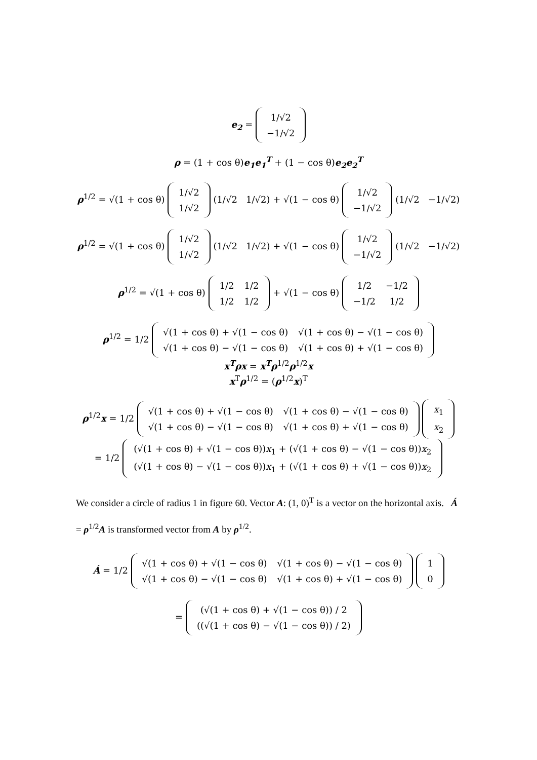e<sub>2</sub> =
| 1/√2 |
| −1/√2 |
ρ = (1 + cos θ)e<sub>1</sub>e<sub>1</sub><sup>T</sup> + (1 − cos θ)e<sub>2</sub>e<sub>2</sub><sup>T</sup>
ρ<sup>1/2</sup> = √(1 + cos θ)
| 1/√2 |
| 1/√2 |
(1/√2 1/√2) + √(1 − cos θ)
| 1/√2 |
| −1/√2 |
(1/√2 −1/√2)
ρ<sup>1/2</sup> = √(1 + cos θ)
| 1/√2 |
| 1/√2 |
(1/√2 1/√2) + √(1 − cos θ)
| 1/√2 |
| −1/√2 |
(1/√2 −1/√2)
ρ<sup>1/2</sup> = √(1 + cos θ)
| 1/2 | 1/2 |
| 1/2 | 1/2 |
+ √(1 − cos θ)
| 1/2 | −1/2 |
| −1/2 | 1/2 |
ρ<sup>1/2</sup> = 1/2
| √(1 + cos θ) + √(1 − cos θ) | √(1 + cos θ) − √(1 − cos θ) |
| √(1 + cos θ) − √(1 − cos θ) | √(1 + cos θ) + √(1 − cos θ) |
x<sup>T</sup>ρx = x<sup>T</sup>ρ<sup>1/2</sup>ρ<sup>1/2</sup>x
x<sup>T</sup>ρ<sup>1/2</sup> = (ρ<sup>1/2</sup>x)<sup>T</sup>
ρ<sup>1/2</sup>x = 1/2
| √(1 + cos θ) + √(1 − cos θ) | √(1 + cos θ) − √(1 − cos θ) |
| √(1 + cos θ) − √(1 − cos θ) | √(1 + cos θ) + √(1 − cos θ) |
| x<sub>1</sub> |
| x<sub>2</sub> |
= 1/2
| (√(1 + cos θ) + √(1 − cos θ)) x<sub>1</sub> + (√(1 + cos θ) − √(1 − cos θ)) x<sub>2</sub> |
| (√(1 + cos θ) − √(1 − cos θ)) x<sub>1</sub> + (√(1 + cos θ) + √(1 − cos θ)) x<sub>2</sub> |
We consider a circle of radius 1 in figure 60. Vector A: (1, 0)<sup>T</sup> is a vector on the horizontal axis. Á = ρ<sup>1/2</sup>A is transformed vector from A by ρ<sup>1/2</sup>.
Á = 1/2
| √(1 + cos θ) + √(1 − cos θ) | √(1 + cos θ) − √(1 − cos θ) |
| √(1 + cos θ) − √(1 − cos θ) | √(1 + cos θ) + √(1 − cos θ) |
| 1 |
| 0 |
=
| (√(1 + cos θ) + √(1 − cos θ)) / 2 |
| ((√(1 + cos θ) − √(1 − cos θ)) / 2) |